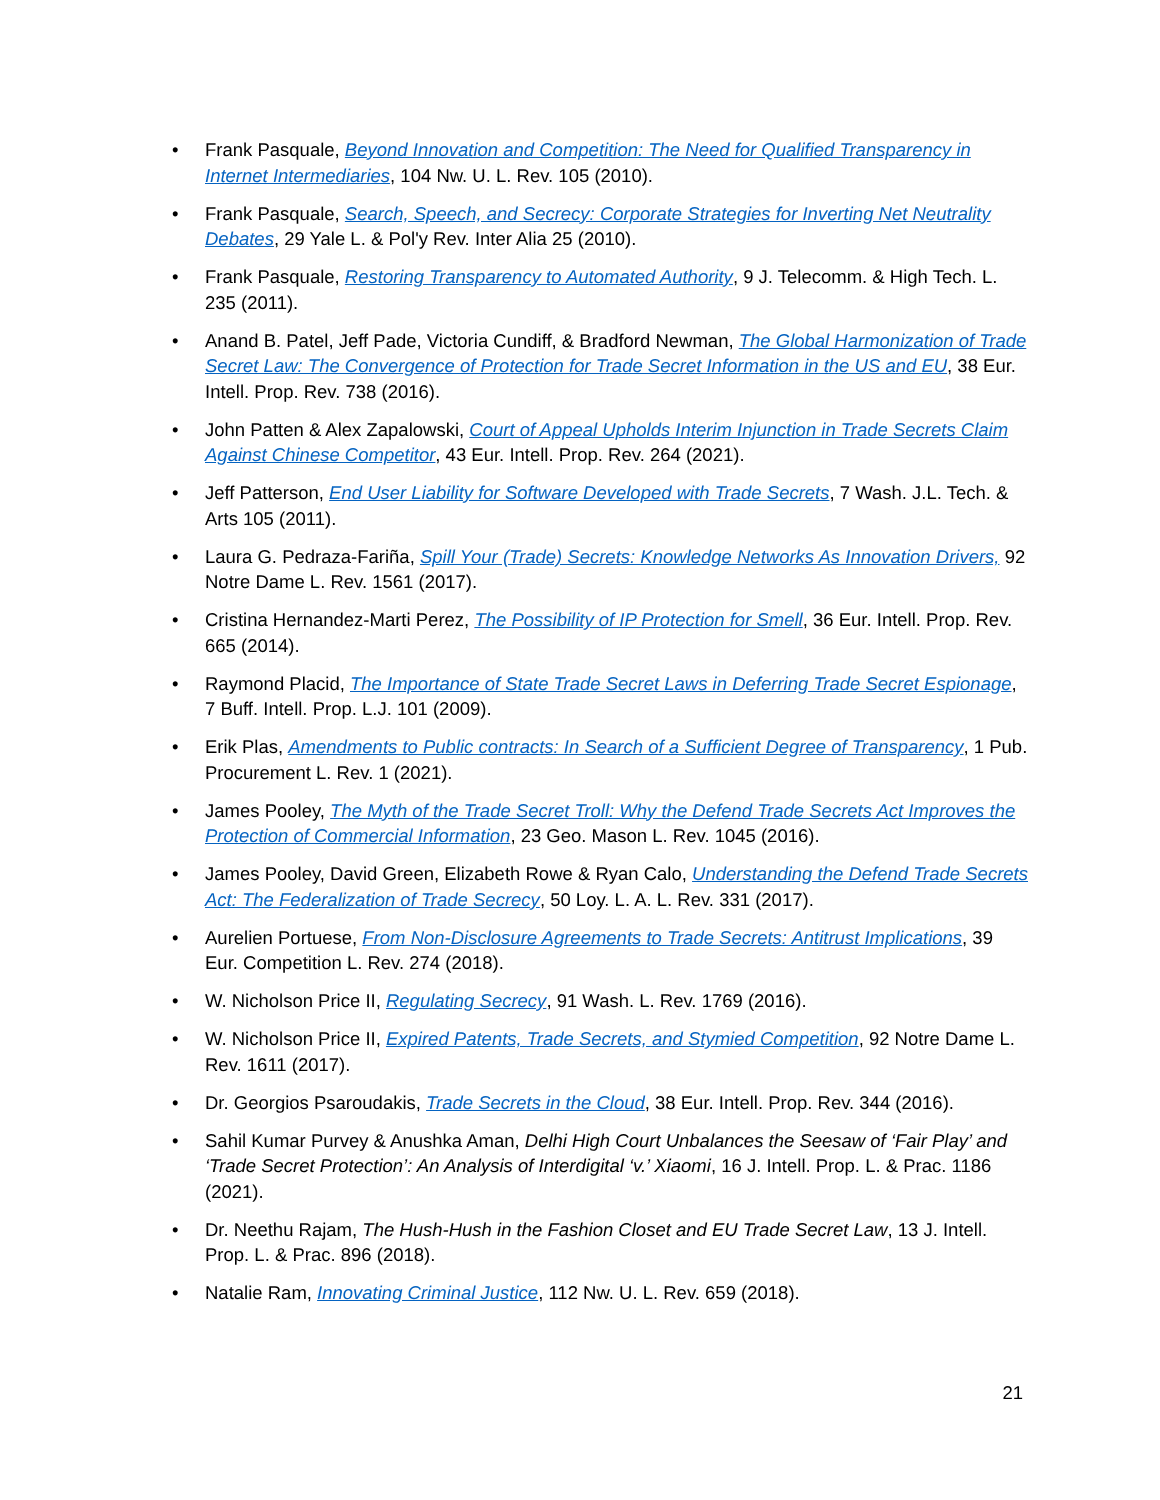• Frank Pasquale, Beyond Innovation and Competition: The Need for Qualified Transparency in Internet Intermediaries, 104 Nw. U. L. Rev. 105 (2010).
• Frank Pasquale, Search, Speech, and Secrecy: Corporate Strategies for Inverting Net Neutrality Debates, 29 Yale L. & Pol'y Rev. Inter Alia 25 (2010).
• Frank Pasquale, Restoring Transparency to Automated Authority, 9 J. Telecomm. & High Tech. L. 235 (2011).
• Anand B. Patel, Jeff Pade, Victoria Cundiff, & Bradford Newman, The Global Harmonization of Trade Secret Law: The Convergence of Protection for Trade Secret Information in the US and EU, 38 Eur. Intell. Prop. Rev. 738 (2016).
• John Patten & Alex Zapalowski, Court of Appeal Upholds Interim Injunction in Trade Secrets Claim Against Chinese Competitor, 43 Eur. Intell. Prop. Rev. 264 (2021).
• Jeff Patterson, End User Liability for Software Developed with Trade Secrets, 7 Wash. J.L. Tech. & Arts 105 (2011).
• Laura G. Pedraza-Fariña, Spill Your (Trade) Secrets: Knowledge Networks As Innovation Drivers, 92 Notre Dame L. Rev. 1561 (2017).
• Cristina Hernandez-Marti Perez, The Possibility of IP Protection for Smell, 36 Eur. Intell. Prop. Rev. 665 (2014).
• Raymond Placid, The Importance of State Trade Secret Laws in Deferring Trade Secret Espionage, 7 Buff. Intell. Prop. L.J. 101 (2009).
• Erik Plas, Amendments to Public contracts: In Search of a Sufficient Degree of Transparency, 1 Pub. Procurement L. Rev. 1 (2021).
• James Pooley, The Myth of the Trade Secret Troll: Why the Defend Trade Secrets Act Improves the Protection of Commercial Information, 23 Geo. Mason L. Rev. 1045 (2016).
• James Pooley, David Green, Elizabeth Rowe & Ryan Calo, Understanding the Defend Trade Secrets Act: The Federalization of Trade Secrecy, 50 Loy. L. A. L. Rev. 331 (2017).
• Aurelien Portuese, From Non-Disclosure Agreements to Trade Secrets: Antitrust Implications, 39 Eur. Competition L. Rev. 274 (2018).
• W. Nicholson Price II, Regulating Secrecy, 91 Wash. L. Rev. 1769 (2016).
• W. Nicholson Price II, Expired Patents, Trade Secrets, and Stymied Competition, 92 Notre Dame L. Rev. 1611 (2017).
• Dr. Georgios Psaroudakis, Trade Secrets in the Cloud, 38 Eur. Intell. Prop. Rev. 344 (2016).
• Sahil Kumar Purvey & Anushka Aman, Delhi High Court Unbalances the Seesaw of ‘Fair Play’ and ‘Trade Secret Protection’: An Analysis of Interdigital ‘v.’ Xiaomi, 16 J. Intell. Prop. L. & Prac. 1186 (2021).
• Dr. Neethu Rajam, The Hush-Hush in the Fashion Closet and EU Trade Secret Law, 13 J. Intell. Prop. L. & Prac. 896 (2018).
• Natalie Ram, Innovating Criminal Justice, 112 Nw. U. L. Rev. 659 (2018).
21